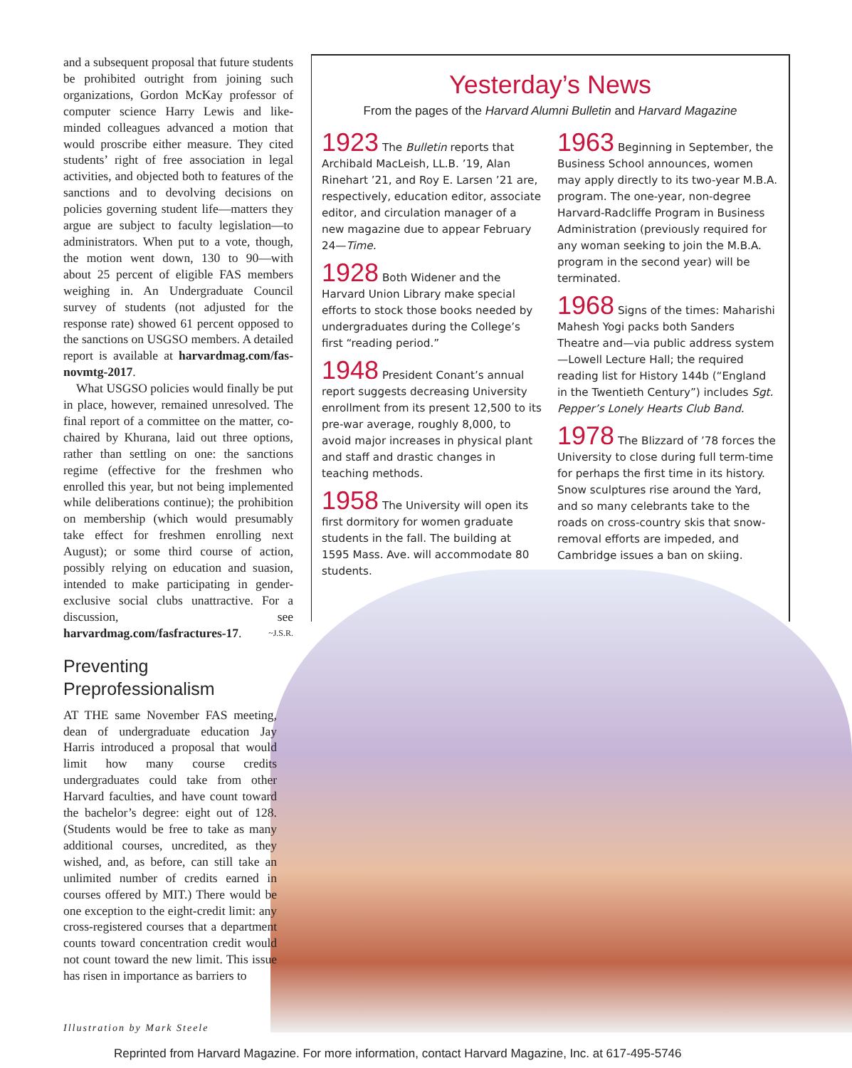and a subsequent proposal that future students be prohibited outright from joining such organizations, Gordon McKay professor of computer science Harry Lewis and like-minded colleagues advanced a motion that would proscribe either measure. They cited students’ right of free association in legal activities, and objected both to features of the sanctions and to devolving decisions on policies governing student life—matters they argue are subject to faculty legislation—to administrators. When put to a vote, though, the motion went down, 130 to 90—with about 25 percent of eligible FAS members weighing in. An Undergraduate Council survey of students (not adjusted for the response rate) showed 61 percent opposed to the sanctions on USGSO members. A detailed report is available at harvardmag.com/fas-novmtg-2017.
What USGSO policies would finally be put in place, however, remained unresolved. The final report of a committee on the matter, co-chaired by Khurana, laid out three options, rather than settling on one: the sanctions regime (effective for the freshmen who enrolled this year, but not being implemented while deliberations continue); the prohibition on membership (which would presumably take effect for freshmen enrolling next August); or some third course of action, possibly relying on education and suasion, intended to make participating in gender-exclusive social clubs unattractive. For a discussion, see harvardmag.com/fasfractures-17. ~J.S.R.
Preventing
Preprofessionalism
AT THE same November FAS meeting, dean of undergraduate education Jay Harris introduced a proposal that would limit how many course credits undergraduates could take from other Harvard faculties, and have count toward the bachelor’s degree: eight out of 128. (Students would be free to take as many additional courses, uncredited, as they wished, and, as before, can still take an unlimited number of credits earned in courses offered by MIT.) There would be one exception to the eight-credit limit: any cross-registered courses that a department counts toward concentration credit would not count toward the new limit. This issue has risen in importance as barriers to
Yesterday’s News
From the pages of the Harvard Alumni Bulletin and Harvard Magazine
1923 The Bulletin reports that Archibald MacLeish, LL.B. ’19, Alan Rinehart ’21, and Roy E. Larsen ’21 are, respectively, education editor, associate editor, and circulation manager of a new magazine due to appear February 24—Time.
1928 Both Widener and the Harvard Union Library make special efforts to stock those books needed by undergraduates during the College’s first “reading period.”
1948 President Conant’s annual report suggests decreasing University enrollment from its present 12,500 to its pre-war average, roughly 8,000, to avoid major increases in physical plant and staff and drastic changes in teaching methods.
1958 The University will open its first dormitory for women graduate students in the fall. The building at 1595 Mass. Ave. will accommodate 80 students.
1963 Beginning in September, the Business School announces, women may apply directly to its two-year M.B.A. program. The one-year, non-degree Harvard-Radcliffe Program in Business Administration (previously required for any woman seeking to join the M.B.A. program in the second year) will be terminated.
1968 Signs of the times: Maharishi Mahesh Yogi packs both Sanders Theatre and—via public address system—Lowell Lecture Hall; the required reading list for History 144b (“England in the Twentieth Century”) includes Sgt. Pepper’s Lonely Hearts Club Band.
1978 The Blizzard of ’78 forces the University to close during full term-time for perhaps the first time in its history. Snow sculptures rise around the Yard, and so many celebrants take to the roads on cross-country skis that snow-removal efforts are impeded, and Cambridge issues a ban on skiing.
Illustration by Mark Steele
Reprinted from Harvard Magazine. For more information, contact Harvard Magazine, Inc. at 617-495-5746